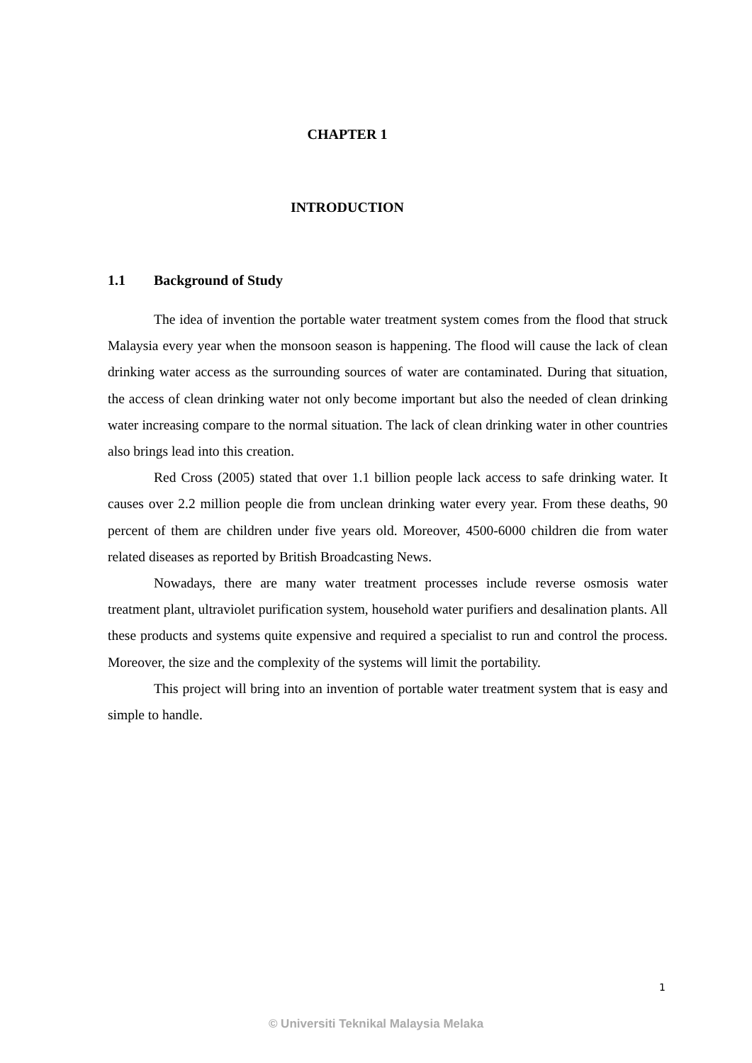CHAPTER 1
INTRODUCTION
1.1 Background of Study
The idea of invention the portable water treatment system comes from the flood that struck Malaysia every year when the monsoon season is happening. The flood will cause the lack of clean drinking water access as the surrounding sources of water are contaminated. During that situation, the access of clean drinking water not only become important but also the needed of clean drinking water increasing compare to the normal situation. The lack of clean drinking water in other countries also brings lead into this creation.
Red Cross (2005) stated that over 1.1 billion people lack access to safe drinking water. It causes over 2.2 million people die from unclean drinking water every year. From these deaths, 90 percent of them are children under five years old. Moreover, 4500-6000 children die from water related diseases as reported by British Broadcasting News.
Nowadays, there are many water treatment processes include reverse osmosis water treatment plant, ultraviolet purification system, household water purifiers and desalination plants. All these products and systems quite expensive and required a specialist to run and control the process. Moreover, the size and the complexity of the systems will limit the portability.
This project will bring into an invention of portable water treatment system that is easy and simple to handle.
1
© Universiti Teknikal Malaysia Melaka